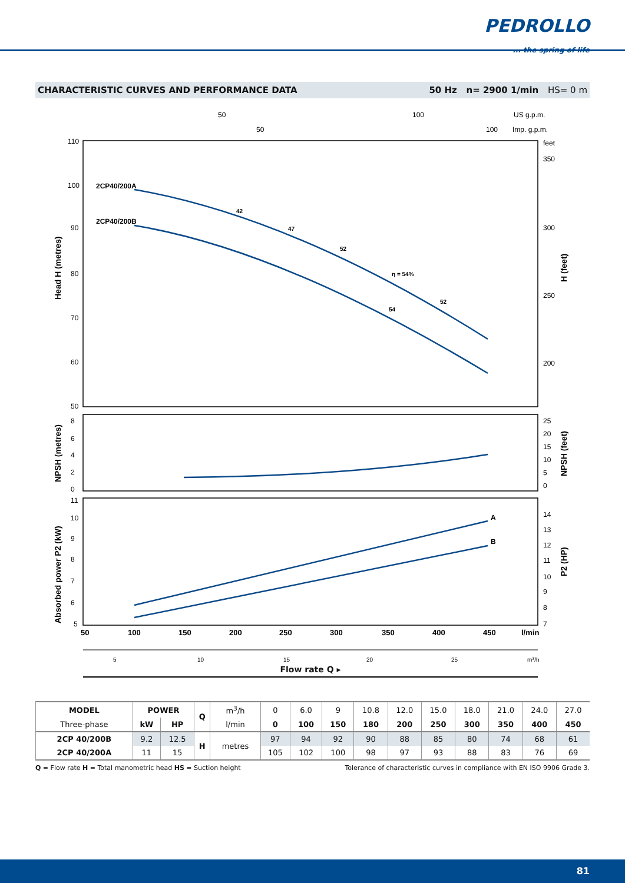PEDROLLO
... the spring of life
CHARACTERISTIC CURVES AND PERFORMANCE DATA 50 Hz n= 2900 1/min HS= 0 m
50
100
US g.p.m.
50
100
Imp. g.p.m.
110
100
90
80
70
60
50
feet
350
300
250
200
Head H (metres)
H (feet)
2CP40/200A
2CP40/200B
42
47
52
η = 54%
54
52
8
6
4
2
0
25
20
15
10
5
0
NPSH (metres)
NPSH (feet)
11
10
9
8
7
6
5
14
13
12
11
10
9
8
7
Absorbed power P2 (kW)
P2 (HP)
A
B
50
100
150
200
250
300
350
400
450
l/min
5
10
15
20
25
m3/h
Flow rate Q ▸
| MODEL | POWER | | Q | m<sup>3</sup>/h | 0 | 6.0 | 9 | 10.8 | 12.0 | 15.0 | 18.0 | 21.0 | 24.0 | 27.0 |
| Three-phase | kW | HP | | l/min | 0 | 100 | 150 | 180 | 200 | 250 | 300 | 350 | 400 | 450 |
| 2CP 40/200B | 9.2 | 12.5 | H | metres | 97 | 94 | 92 | 90 | 88 | 85 | 80 | 74 | 68 | 61 |
| 2CP 40/200A | 11 | 15 | | | 105 | 102 | 100 | 98 | 97 | 93 | 88 | 83 | 76 | 69 |
Q = Flow rate H = Total manometric head HS = Suction height Tolerance of characteristic curves in compliance with EN ISO 9906 Grade 3.
81